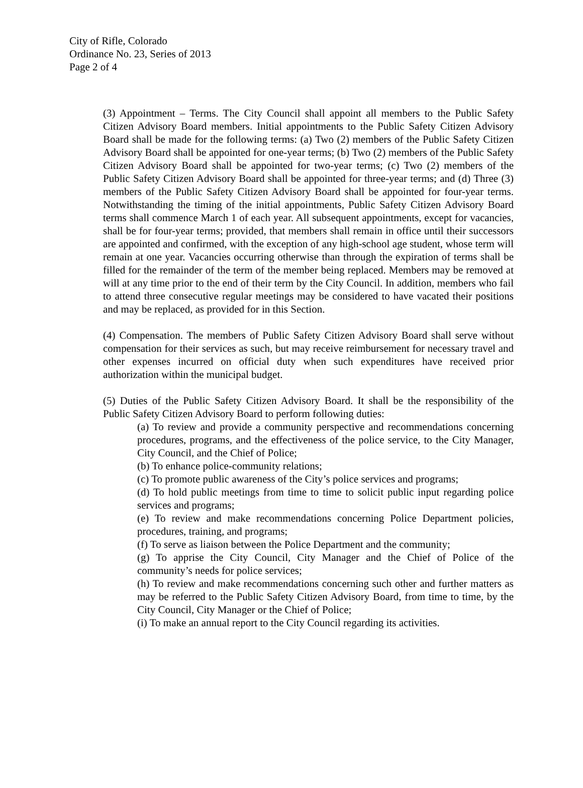City of Rifle, Colorado
Ordinance No. 23, Series of 2013
Page 2 of 4
(3) Appointment – Terms. The City Council shall appoint all members to the Public Safety Citizen Advisory Board members. Initial appointments to the Public Safety Citizen Advisory Board shall be made for the following terms: (a) Two (2) members of the Public Safety Citizen Advisory Board shall be appointed for one-year terms; (b) Two (2) members of the Public Safety Citizen Advisory Board shall be appointed for two-year terms; (c) Two (2) members of the Public Safety Citizen Advisory Board shall be appointed for three-year terms; and (d) Three (3) members of the Public Safety Citizen Advisory Board shall be appointed for four-year terms. Notwithstanding the timing of the initial appointments, Public Safety Citizen Advisory Board terms shall commence March 1 of each year. All subsequent appointments, except for vacancies, shall be for four-year terms; provided, that members shall remain in office until their successors are appointed and confirmed, with the exception of any high-school age student, whose term will remain at one year. Vacancies occurring otherwise than through the expiration of terms shall be filled for the remainder of the term of the member being replaced. Members may be removed at will at any time prior to the end of their term by the City Council. In addition, members who fail to attend three consecutive regular meetings may be considered to have vacated their positions and may be replaced, as provided for in this Section.
(4) Compensation. The members of Public Safety Citizen Advisory Board shall serve without compensation for their services as such, but may receive reimbursement for necessary travel and other expenses incurred on official duty when such expenditures have received prior authorization within the municipal budget.
(5) Duties of the Public Safety Citizen Advisory Board. It shall be the responsibility of the Public Safety Citizen Advisory Board to perform following duties:
(a) To review and provide a community perspective and recommendations concerning procedures, programs, and the effectiveness of the police service, to the City Manager, City Council, and the Chief of Police;
(b) To enhance police-community relations;
(c) To promote public awareness of the City’s police services and programs;
(d) To hold public meetings from time to time to solicit public input regarding police services and programs;
(e) To review and make recommendations concerning Police Department policies, procedures, training, and programs;
(f) To serve as liaison between the Police Department and the community;
(g) To apprise the City Council, City Manager and the Chief of Police of the community’s needs for police services;
(h) To review and make recommendations concerning such other and further matters as may be referred to the Public Safety Citizen Advisory Board, from time to time, by the City Council, City Manager or the Chief of Police;
(i) To make an annual report to the City Council regarding its activities.